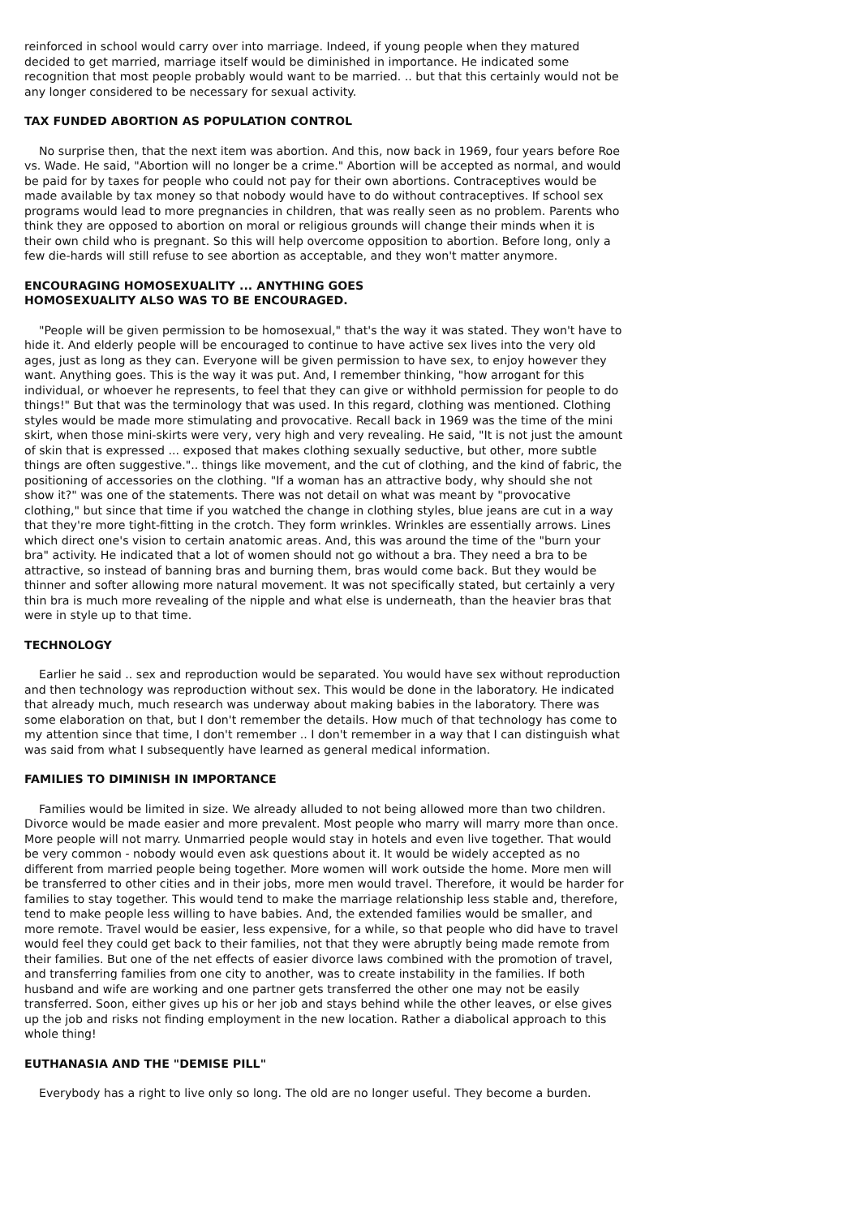reinforced in school would carry over into marriage. Indeed, if young people when they matured decided to get married, marriage itself would be diminished in importance. He indicated some recognition that most people probably would want to be married. .. but that this certainly would not be any longer considered to be necessary for sexual activity.
TAX FUNDED ABORTION AS POPULATION CONTROL
No surprise then, that the next item was abortion. And this, now back in 1969, four years before Roe vs. Wade. He said, "Abortion will no longer be a crime." Abortion will be accepted as normal, and would be paid for by taxes for people who could not pay for their own abortions. Contraceptives would be made available by tax money so that nobody would have to do without contraceptives. If school sex programs would lead to more pregnancies in children, that was really seen as no problem. Parents who think they are opposed to abortion on moral or religious grounds will change their minds when it is their own child who is pregnant. So this will help overcome opposition to abortion. Before long, only a few die-hards will still refuse to see abortion as acceptable, and they won't matter anymore.
ENCOURAGING HOMOSEXUALITY ... ANYTHING GOES
HOMOSEXUALITY ALSO WAS TO BE ENCOURAGED.
"People will be given permission to be homosexual," that's the way it was stated. They won't have to hide it. And elderly people will be encouraged to continue to have active sex lives into the very old ages, just as long as they can. Everyone will be given permission to have sex, to enjoy however they want. Anything goes. This is the way it was put. And, I remember thinking, "how arrogant for this individual, or whoever he represents, to feel that they can give or withhold permission for people to do things!" But that was the terminology that was used. In this regard, clothing was mentioned. Clothing styles would be made more stimulating and provocative. Recall back in 1969 was the time of the mini skirt, when those mini-skirts were very, very high and very revealing. He said, "It is not just the amount of skin that is expressed ... exposed that makes clothing sexually seductive, but other, more subtle things are often suggestive.".. things like movement, and the cut of clothing, and the kind of fabric, the positioning of accessories on the clothing. "If a woman has an attractive body, why should she not show it?" was one of the statements. There was not detail on what was meant by "provocative clothing," but since that time if you watched the change in clothing styles, blue jeans are cut in a way that they're more tight-fitting in the crotch. They form wrinkles. Wrinkles are essentially arrows. Lines which direct one's vision to certain anatomic areas. And, this was around the time of the "burn your bra" activity. He indicated that a lot of women should not go without a bra. They need a bra to be attractive, so instead of banning bras and burning them, bras would come back. But they would be thinner and softer allowing more natural movement. It was not specifically stated, but certainly a very thin bra is much more revealing of the nipple and what else is underneath, than the heavier bras that were in style up to that time.
TECHNOLOGY
Earlier he said .. sex and reproduction would be separated. You would have sex without reproduction and then technology was reproduction without sex. This would be done in the laboratory. He indicated that already much, much research was underway about making babies in the laboratory. There was some elaboration on that, but I don't remember the details. How much of that technology has come to my attention since that time, I don't remember .. I don't remember in a way that I can distinguish what was said from what I subsequently have learned as general medical information.
FAMILIES TO DIMINISH IN IMPORTANCE
Families would be limited in size. We already alluded to not being allowed more than two children. Divorce would be made easier and more prevalent. Most people who marry will marry more than once. More people will not marry. Unmarried people would stay in hotels and even live together. That would be very common - nobody would even ask questions about it. It would be widely accepted as no different from married people being together. More women will work outside the home. More men will be transferred to other cities and in their jobs, more men would travel. Therefore, it would be harder for families to stay together. This would tend to make the marriage relationship less stable and, therefore, tend to make people less willing to have babies. And, the extended families would be smaller, and more remote. Travel would be easier, less expensive, for a while, so that people who did have to travel would feel they could get back to their families, not that they were abruptly being made remote from their families. But one of the net effects of easier divorce laws combined with the promotion of travel, and transferring families from one city to another, was to create instability in the families. If both husband and wife are working and one partner gets transferred the other one may not be easily transferred. Soon, either gives up his or her job and stays behind while the other leaves, or else gives up the job and risks not finding employment in the new location. Rather a diabolical approach to this whole thing!
EUTHANASIA AND THE "DEMISE PILL"
Everybody has a right to live only so long. The old are no longer useful. They become a burden.